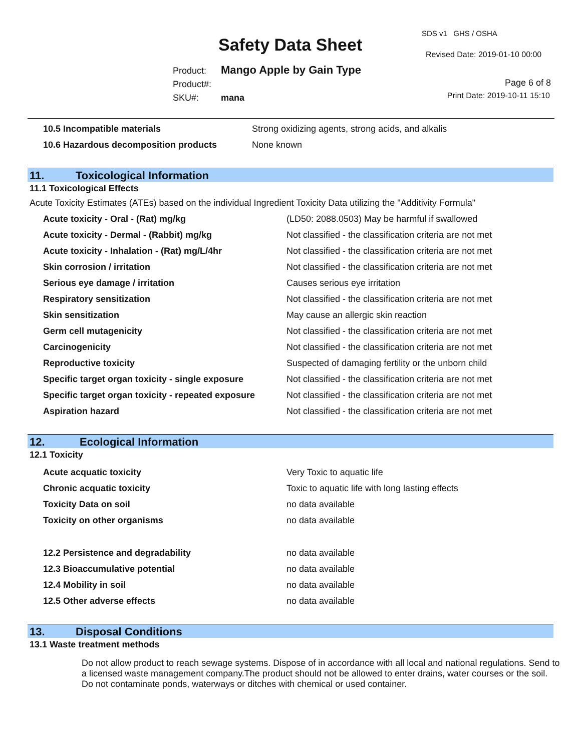Safety Data Sheet
SDS v1 GHS / OSHA
Revised Date: 2019-01-10 00:00
Product: Mango Apple by Gain Type
Product#:
SKU#: mana
Page 6 of 8
Print Date: 2019-10-11 15:10
| 10.5 Incompatible materials | Strong oxidizing agents, strong acids, and alkalis |
| 10.6 Hazardous decomposition products | None known |
11. Toxicological Information
11.1 Toxicological Effects
Acute Toxicity Estimates (ATEs) based on the individual Ingredient Toxicity Data utilizing the "Additivity Formula"
| Acute toxicity - Oral - (Rat) mg/kg | (LD50: 2088.0503) May be harmful if swallowed |
| Acute toxicity - Dermal - (Rabbit) mg/kg | Not classified - the classification criteria are not met |
| Acute toxicity - Inhalation - (Rat) mg/L/4hr | Not classified - the classification criteria are not met |
| Skin corrosion / irritation | Not classified - the classification criteria are not met |
| Serious eye damage / irritation | Causes serious eye irritation |
| Respiratory sensitization | Not classified - the classification criteria are not met |
| Skin sensitization | May cause an allergic skin reaction |
| Germ cell mutagenicity | Not classified - the classification criteria are not met |
| Carcinogenicity | Not classified - the classification criteria are not met |
| Reproductive toxicity | Suspected of damaging fertility or the unborn child |
| Specific target organ toxicity - single exposure | Not classified - the classification criteria are not met |
| Specific target organ toxicity - repeated exposure | Not classified - the classification criteria are not met |
| Aspiration hazard | Not classified - the classification criteria are not met |
12. Ecological Information
12.1 Toxicity
| Acute acquatic toxicity | Very Toxic to aquatic life |
| Chronic acquatic toxicity | Toxic to aquatic life with long lasting effects |
| Toxicity Data on soil | no data available |
| Toxicity on other organisms | no data available |
| 12.2 Persistence and degradability | no data available |
| 12.3 Bioaccumulative potential | no data available |
| 12.4 Mobility in soil | no data available |
| 12.5 Other adverse effects | no data available |
13. Disposal Conditions
13.1 Waste treatment methods
Do not allow product to reach sewage systems. Dispose of in accordance with all local and national regulations. Send to a licensed waste management company.The product should not be allowed to enter drains, water courses or the soil. Do not contaminate ponds, waterways or ditches with chemical or used container.